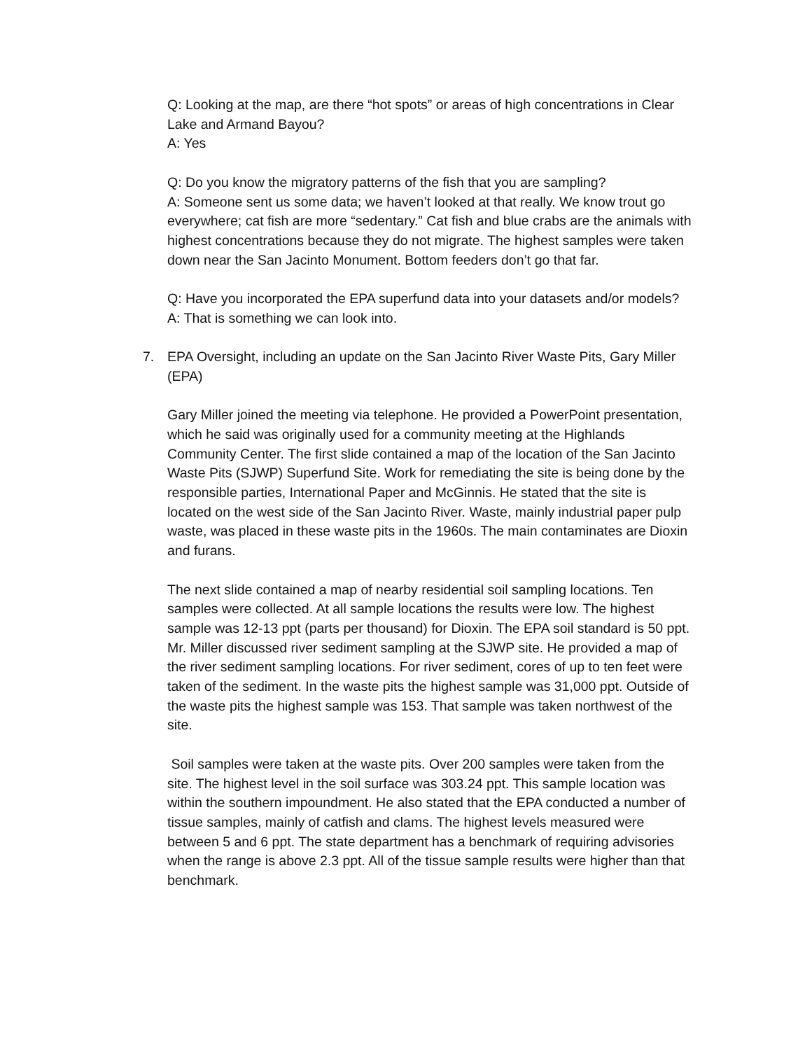Q: Looking at the map, are there “hot spots” or areas of high concentrations in Clear Lake and Armand Bayou?
A: Yes
Q: Do you know the migratory patterns of the fish that you are sampling?
A: Someone sent us some data; we haven’t looked at that really. We know trout go everywhere; cat fish are more “sedentary.” Cat fish and blue crabs are the animals with highest concentrations because they do not migrate. The highest samples were taken down near the San Jacinto Monument. Bottom feeders don’t go that far.
Q: Have you incorporated the EPA superfund data into your datasets and/or models?
A: That is something we can look into.
7. EPA Oversight, including an update on the San Jacinto River Waste Pits, Gary Miller (EPA)
Gary Miller joined the meeting via telephone. He provided a PowerPoint presentation, which he said was originally used for a community meeting at the Highlands Community Center. The first slide contained a map of the location of the San Jacinto Waste Pits (SJWP) Superfund Site. Work for remediating the site is being done by the responsible parties, International Paper and McGinnis. He stated that the site is located on the west side of the San Jacinto River. Waste, mainly industrial paper pulp waste, was placed in these waste pits in the 1960s. The main contaminates are Dioxin and furans.
The next slide contained a map of nearby residential soil sampling locations. Ten samples were collected. At all sample locations the results were low. The highest sample was 12-13 ppt (parts per thousand) for Dioxin. The EPA soil standard is 50 ppt. Mr. Miller discussed river sediment sampling at the SJWP site. He provided a map of the river sediment sampling locations. For river sediment, cores of up to ten feet were taken of the sediment. In the waste pits the highest sample was 31,000 ppt. Outside of the waste pits the highest sample was 153. That sample was taken northwest of the site.
Soil samples were taken at the waste pits. Over 200 samples were taken from the site. The highest level in the soil surface was 303.24 ppt. This sample location was within the southern impoundment. He also stated that the EPA conducted a number of tissue samples, mainly of catfish and clams. The highest levels measured were between 5 and 6 ppt. The state department has a benchmark of requiring advisories when the range is above 2.3 ppt. All of the tissue sample results were higher than that benchmark.